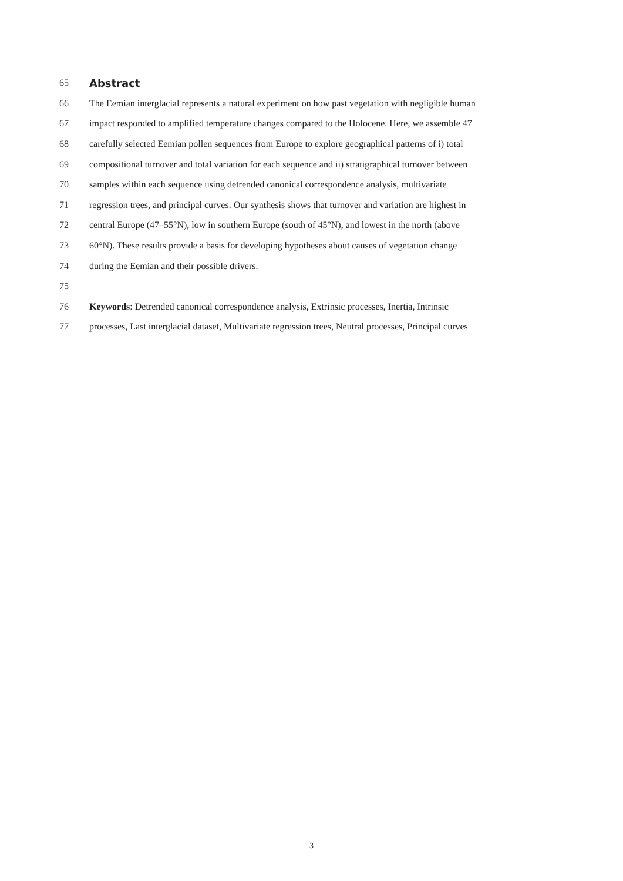65 Abstract
66 The Eemian interglacial represents a natural experiment on how past vegetation with negligible human
67 impact responded to amplified temperature changes compared to the Holocene. Here, we assemble 47
68 carefully selected Eemian pollen sequences from Europe to explore geographical patterns of i) total
69 compositional turnover and total variation for each sequence and ii) stratigraphical turnover between
70 samples within each sequence using detrended canonical correspondence analysis, multivariate
71 regression trees, and principal curves. Our synthesis shows that turnover and variation are highest in
72 central Europe (47–55°N), low in southern Europe (south of 45°N), and lowest in the north (above
73 60°N). These results provide a basis for developing hypotheses about causes of vegetation change
74 during the Eemian and their possible drivers.
75
76 Keywords: Detrended canonical correspondence analysis, Extrinsic processes, Inertia, Intrinsic
77 processes, Last interglacial dataset, Multivariate regression trees, Neutral processes, Principal curves
3